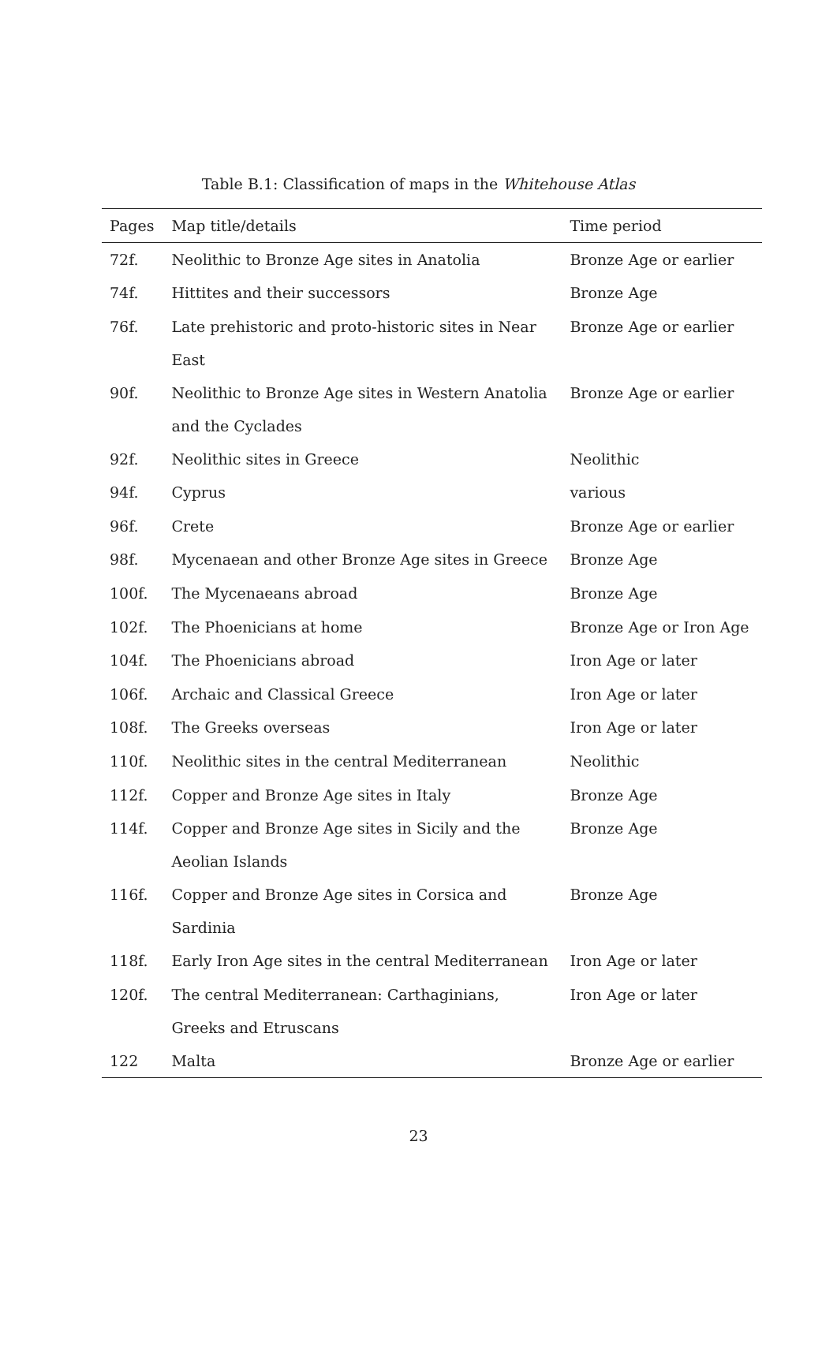Table B.1: Classification of maps in the Whitehouse Atlas
| Pages | Map title/details | Time period |
| --- | --- | --- |
| 72f. | Neolithic to Bronze Age sites in Anatolia | Bronze Age or earlier |
| 74f. | Hittites and their successors | Bronze Age |
| 76f. | Late prehistoric and proto-historic sites in Near East | Bronze Age or earlier |
| 90f. | Neolithic to Bronze Age sites in Western Anatolia and the Cyclades | Bronze Age or earlier |
| 92f. | Neolithic sites in Greece | Neolithic |
| 94f. | Cyprus | various |
| 96f. | Crete | Bronze Age or earlier |
| 98f. | Mycenaean and other Bronze Age sites in Greece | Bronze Age |
| 100f. | The Mycenaeans abroad | Bronze Age |
| 102f. | The Phoenicians at home | Bronze Age or Iron Age |
| 104f. | The Phoenicians abroad | Iron Age or later |
| 106f. | Archaic and Classical Greece | Iron Age or later |
| 108f. | The Greeks overseas | Iron Age or later |
| 110f. | Neolithic sites in the central Mediterranean | Neolithic |
| 112f. | Copper and Bronze Age sites in Italy | Bronze Age |
| 114f. | Copper and Bronze Age sites in Sicily and the Aeolian Islands | Bronze Age |
| 116f. | Copper and Bronze Age sites in Corsica and Sardinia | Bronze Age |
| 118f. | Early Iron Age sites in the central Mediterranean | Iron Age or later |
| 120f. | The central Mediterranean: Carthaginians, Greeks and Etruscans | Iron Age or later |
| 122 | Malta | Bronze Age or earlier |
23